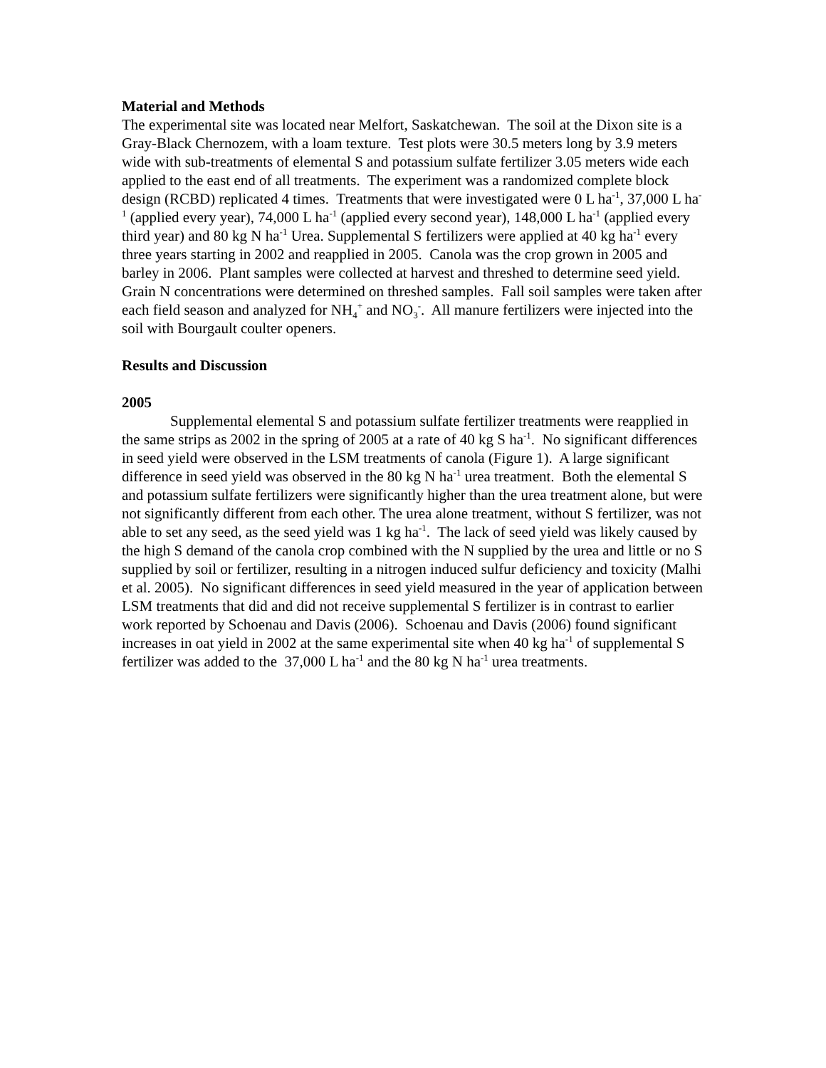Material and Methods
The experimental site was located near Melfort, Saskatchewan. The soil at the Dixon site is a Gray-Black Chernozem, with a loam texture. Test plots were 30.5 meters long by 3.9 meters wide with sub-treatments of elemental S and potassium sulfate fertilizer 3.05 meters wide each applied to the east end of all treatments. The experiment was a randomized complete block design (RCBD) replicated 4 times. Treatments that were investigated were 0 L ha<sup>-1</sup>, 37,000 L ha<sup>-1</sup> (applied every year), 74,000 L ha<sup>-1</sup> (applied every second year), 148,000 L ha<sup>-1</sup> (applied every third year) and 80 kg N ha<sup>-1</sup> Urea. Supplemental S fertilizers were applied at 40 kg ha<sup>-1</sup> every three years starting in 2002 and reapplied in 2005. Canola was the crop grown in 2005 and barley in 2006. Plant samples were collected at harvest and threshed to determine seed yield. Grain N concentrations were determined on threshed samples. Fall soil samples were taken after each field season and analyzed for NH<sub>4</sub><sup>+</sup> and NO<sub>3</sub><sup>-</sup>. All manure fertilizers were injected into the soil with Bourgault coulter openers.
Results and Discussion
2005
Supplemental elemental S and potassium sulfate fertilizer treatments were reapplied in the same strips as 2002 in the spring of 2005 at a rate of 40 kg S ha<sup>-1</sup>. No significant differences in seed yield were observed in the LSM treatments of canola (Figure 1). A large significant difference in seed yield was observed in the 80 kg N ha<sup>-1</sup> urea treatment. Both the elemental S and potassium sulfate fertilizers were significantly higher than the urea treatment alone, but were not significantly different from each other. The urea alone treatment, without S fertilizer, was not able to set any seed, as the seed yield was 1 kg ha<sup>-1</sup>. The lack of seed yield was likely caused by the high S demand of the canola crop combined with the N supplied by the urea and little or no S supplied by soil or fertilizer, resulting in a nitrogen induced sulfur deficiency and toxicity (Malhi et al. 2005). No significant differences in seed yield measured in the year of application between LSM treatments that did and did not receive supplemental S fertilizer is in contrast to earlier work reported by Schoenau and Davis (2006). Schoenau and Davis (2006) found significant increases in oat yield in 2002 at the same experimental site when 40 kg ha<sup>-1</sup> of supplemental S fertilizer was added to the 37,000 L ha<sup>-1</sup> and the 80 kg N ha<sup>-1</sup> urea treatments.